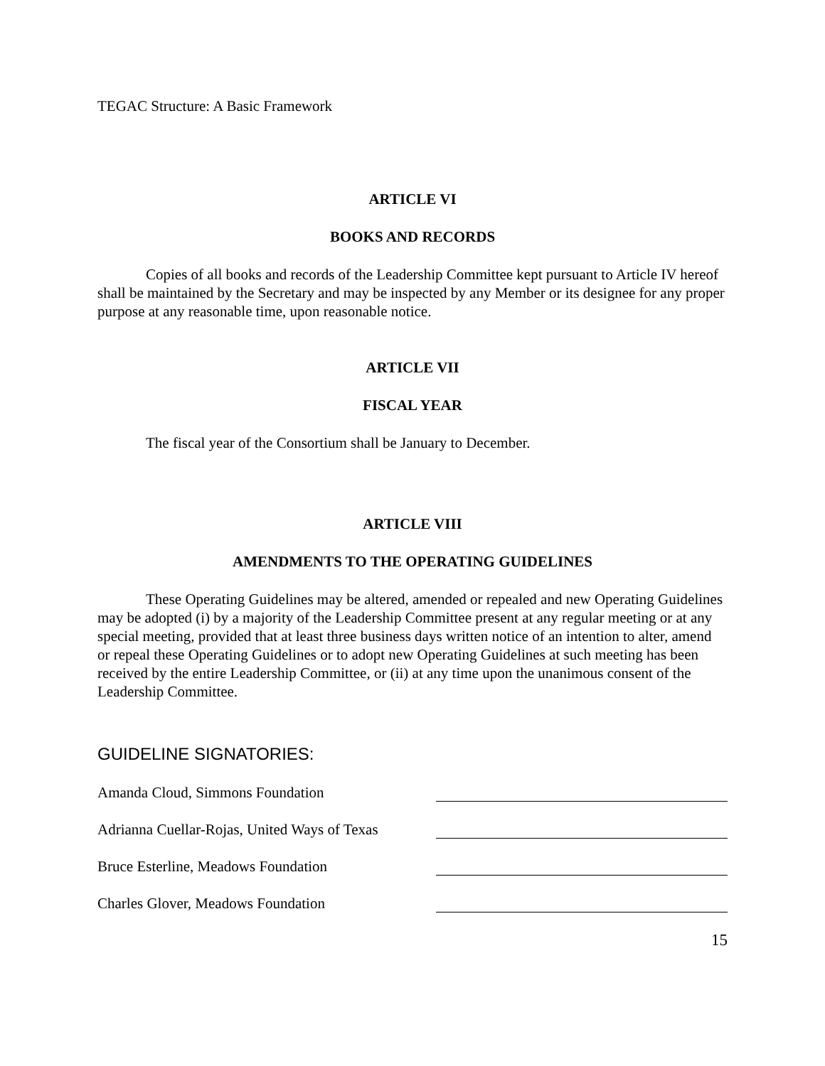TEGAC Structure: A Basic Framework
ARTICLE VI
BOOKS AND RECORDS
Copies of all books and records of the Leadership Committee kept pursuant to Article IV hereof shall be maintained by the Secretary and may be inspected by any Member or its designee for any proper purpose at any reasonable time, upon reasonable notice.
ARTICLE VII
FISCAL YEAR
The fiscal year of the Consortium shall be January to December.
ARTICLE VIII
AMENDMENTS TO THE OPERATING GUIDELINES
These Operating Guidelines may be altered, amended or repealed and new Operating Guidelines may be adopted (i) by a majority of the Leadership Committee present at any regular meeting or at any special meeting, provided that at least three business days written notice of an intention to alter, amend or repeal these Operating Guidelines or to adopt new Operating Guidelines at such meeting has been received by the entire Leadership Committee, or (ii) at any time upon the unanimous consent of the Leadership Committee.
GUIDELINE SIGNATORIES:
Amanda Cloud, Simmons Foundation
Adrianna Cuellar-Rojas, United Ways of Texas
Bruce Esterline, Meadows Foundation
Charles Glover, Meadows Foundation
15